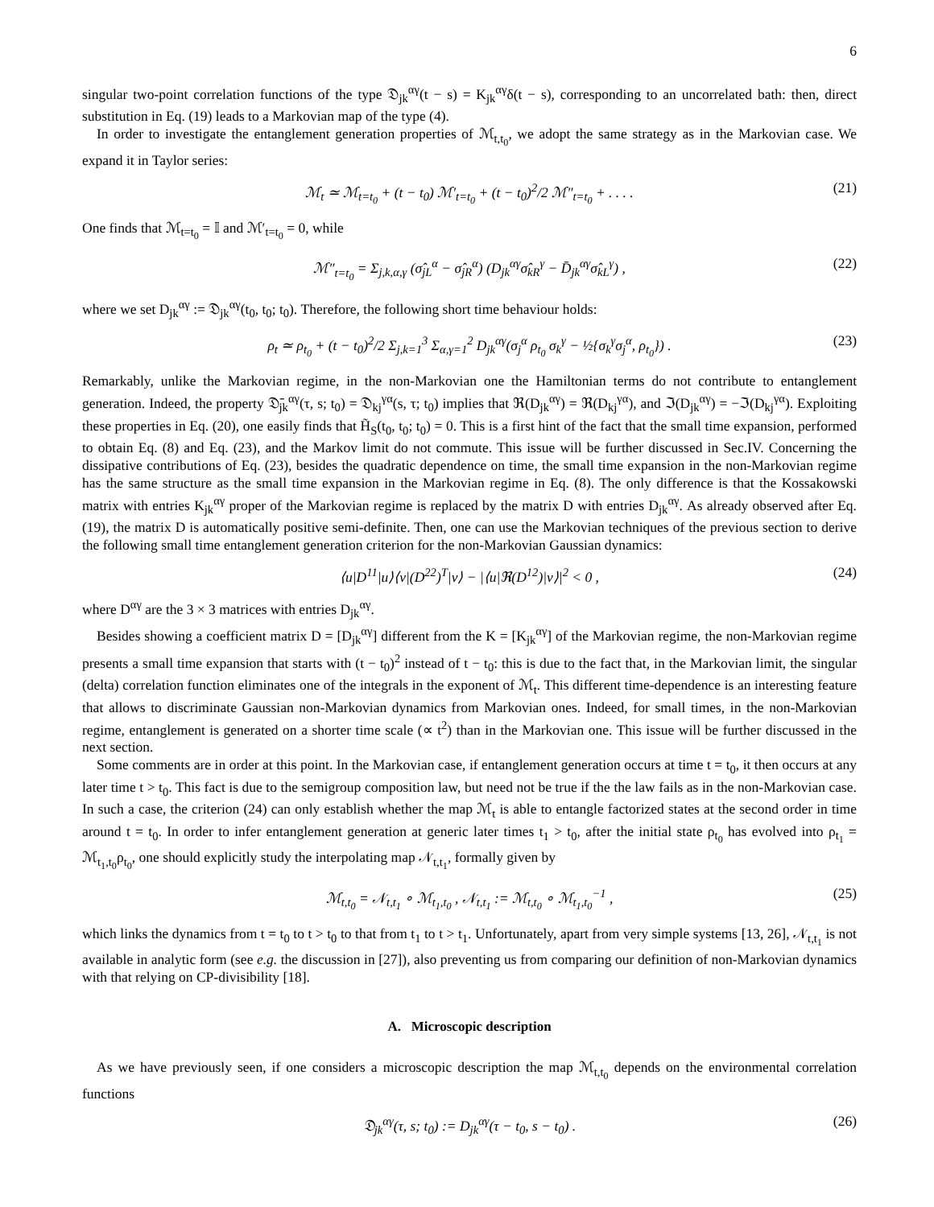6
singular two-point correlation functions of the type 𝔇<sub>jk</sub><sup>αγ</sup>(t − s) = K<sub>jk</sub><sup>αγ</sup>δ(t − s), corresponding to an uncorrelated bath: then, direct substitution in Eq. (19) leads to a Markovian map of the type (4).
In order to investigate the entanglement generation properties of ℳ<sub>t,t<sub>0</sub></sub>, we adopt the same strategy as in the Markovian case. We expand it in Taylor series:
ℳ<sub>t</sub> ≃ ℳ<sub>t=t<sub>0</sub></sub> + (t − t<sub>0</sub>) ℳ′<sub>t=t<sub>0</sub></sub> + (t − t<sub>0</sub>)<sup>2</sup>/2 ℳ″<sub>t=t<sub>0</sub></sub> + . . . . (21)
One finds that ℳ<sub>t=t<sub>0</sub></sub> = 𝕀 and ℳ′<sub>t=t<sub>0</sub></sub> = 0, while
ℳ″<sub>t=t<sub>0</sub></sub> = Σ<sub>j,k,α,γ</sub> (σ̂<sub>jL</sub><sup>α</sup> − σ̂<sub>jR</sub><sup>α</sup>) (D<sub>jk</sub><sup>αγ</sup>σ̂<sub>kR</sub><sup>γ</sup> − D̄<sub>jk</sub><sup>αγ</sup>σ̂<sub>kL</sub><sup>γ</sup>) , (22)
where we set D<sub>jk</sub><sup>αγ</sup> := 𝔇<sub>jk</sub><sup>αγ</sup>(t<sub>0</sub>, t<sub>0</sub>; t<sub>0</sub>). Therefore, the following short time behaviour holds:
ρ<sub>t</sub> ≃ ρ<sub>t<sub>0</sub></sub> + (t − t<sub>0</sub>)<sup>2</sup>/2 Σ<sub>j,k=1</sub><sup>3</sup> Σ<sub>α,γ=1</sub><sup>2</sup> D<sub>jk</sub><sup>αγ</sup>(σ<sub>j</sub><sup>α</sup> ρ<sub>t<sub>0</sub></sub> σ<sub>k</sub><sup>γ</sup> − ½{σ<sub>k</sub><sup>γ</sup>σ<sub>j</sub><sup>α</sup>, ρ<sub>t<sub>0</sub></sub>}) . (23)
Remarkably, unlike the Markovian regime, in the non-Markovian one the Hamiltonian terms do not contribute to entanglement generation. Indeed, the property 𝔇̄<sub>jk</sub><sup>αγ</sup>(τ, s; t<sub>0</sub>) = 𝔇<sub>kj</sub><sup>γα</sup>(s, τ; t<sub>0</sub>) implies that ℜ(D<sub>jk</sub><sup>αγ</sup>) = ℜ(D<sub>kj</sub><sup>γα</sup>), and ℑ(D<sub>jk</sub><sup>αγ</sup>) = −ℑ(D<sub>kj</sub><sup>γα</sup>). Exploiting these properties in Eq. (20), one easily finds that H̃<sub>S</sub>(t<sub>0</sub>, t<sub>0</sub>; t<sub>0</sub>) = 0. This is a first hint of the fact that the small time expansion, performed to obtain Eq. (8) and Eq. (23), and the Markov limit do not commute. This issue will be further discussed in Sec.IV. Concerning the dissipative contributions of Eq. (23), besides the quadratic dependence on time, the small time expansion in the non-Markovian regime has the same structure as the small time expansion in the Markovian regime in Eq. (8). The only difference is that the Kossakowski matrix with entries K<sub>jk</sub><sup>αγ</sup> proper of the Markovian regime is replaced by the matrix D with entries D<sub>jk</sub><sup>αγ</sup>. As already observed after Eq. (19), the matrix D is automatically positive semi-definite. Then, one can use the Markovian techniques of the previous section to derive the following small time entanglement generation criterion for the non-Markovian Gaussian dynamics:
⟨u|D<sup>11</sup>|u⟩⟨v|(D<sup>22</sup>)<sup>T</sup>|v⟩ − |⟨u|ℜ(D<sup>12</sup>)|v⟩|<sup>2</sup> < 0 , (24)
where D<sup>αγ</sup> are the 3 × 3 matrices with entries D<sub>jk</sub><sup>αγ</sup>.
Besides showing a coefficient matrix D = [D<sub>jk</sub><sup>αγ</sup>] different from the K = [K<sub>jk</sub><sup>αγ</sup>] of the Markovian regime, the non-Markovian regime presents a small time expansion that starts with (t − t<sub>0</sub>)<sup>2</sup> instead of t − t<sub>0</sub>: this is due to the fact that, in the Markovian limit, the singular (delta) correlation function eliminates one of the integrals in the exponent of ℳ<sub>t</sub>. This different time-dependence is an interesting feature that allows to discriminate Gaussian non-Markovian dynamics from Markovian ones. Indeed, for small times, in the non-Markovian regime, entanglement is generated on a shorter time scale (∝ t<sup>2</sup>) than in the Markovian one. This issue will be further discussed in the next section.
Some comments are in order at this point. In the Markovian case, if entanglement generation occurs at time t = t<sub>0</sub>, it then occurs at any later time t > t<sub>0</sub>. This fact is due to the semigroup composition law, but need not be true if the the law fails as in the non-Markovian case. In such a case, the criterion (24) can only establish whether the map ℳ<sub>t</sub> is able to entangle factorized states at the second order in time around t = t<sub>0</sub>. In order to infer entanglement generation at generic later times t<sub>1</sub> > t<sub>0</sub>, after the initial state ρ<sub>t<sub>0</sub></sub> has evolved into ρ<sub>t<sub>1</sub></sub> = ℳ<sub>t<sub>1</sub>,t<sub>0</sub></sub>ρ<sub>t<sub>0</sub></sub>, one should explicitly study the interpolating map 𝒩<sub>t,t<sub>1</sub></sub>, formally given by
ℳ<sub>t,t<sub>0</sub></sub> = 𝒩<sub>t,t<sub>1</sub></sub> ∘ ℳ<sub>t<sub>1</sub>,t<sub>0</sub></sub> , 𝒩<sub>t,t<sub>1</sub></sub> := ℳ<sub>t,t<sub>0</sub></sub> ∘ ℳ<sub>t<sub>1</sub>,t<sub>0</sub></sub><sup>−1</sup> , (25)
which links the dynamics from t = t<sub>0</sub> to t > t<sub>0</sub> to that from t<sub>1</sub> to t > t<sub>1</sub>. Unfortunately, apart from very simple systems [13, 26], 𝒩<sub>t,t<sub>1</sub></sub> is not available in analytic form (see e.g. the discussion in [27]), also preventing us from comparing our definition of non-Markovian dynamics with that relying on CP-divisibility [18].
A. Microscopic description
As we have previously seen, if one considers a microscopic description the map ℳ<sub>t,t<sub>0</sub></sub> depends on the environmental correlation functions
𝔇<sub>jk</sub><sup>αγ</sup>(τ, s; t<sub>0</sub>) := D<sub>jk</sub><sup>αγ</sup>(τ − t<sub>0</sub>, s − t<sub>0</sub>) . (26)